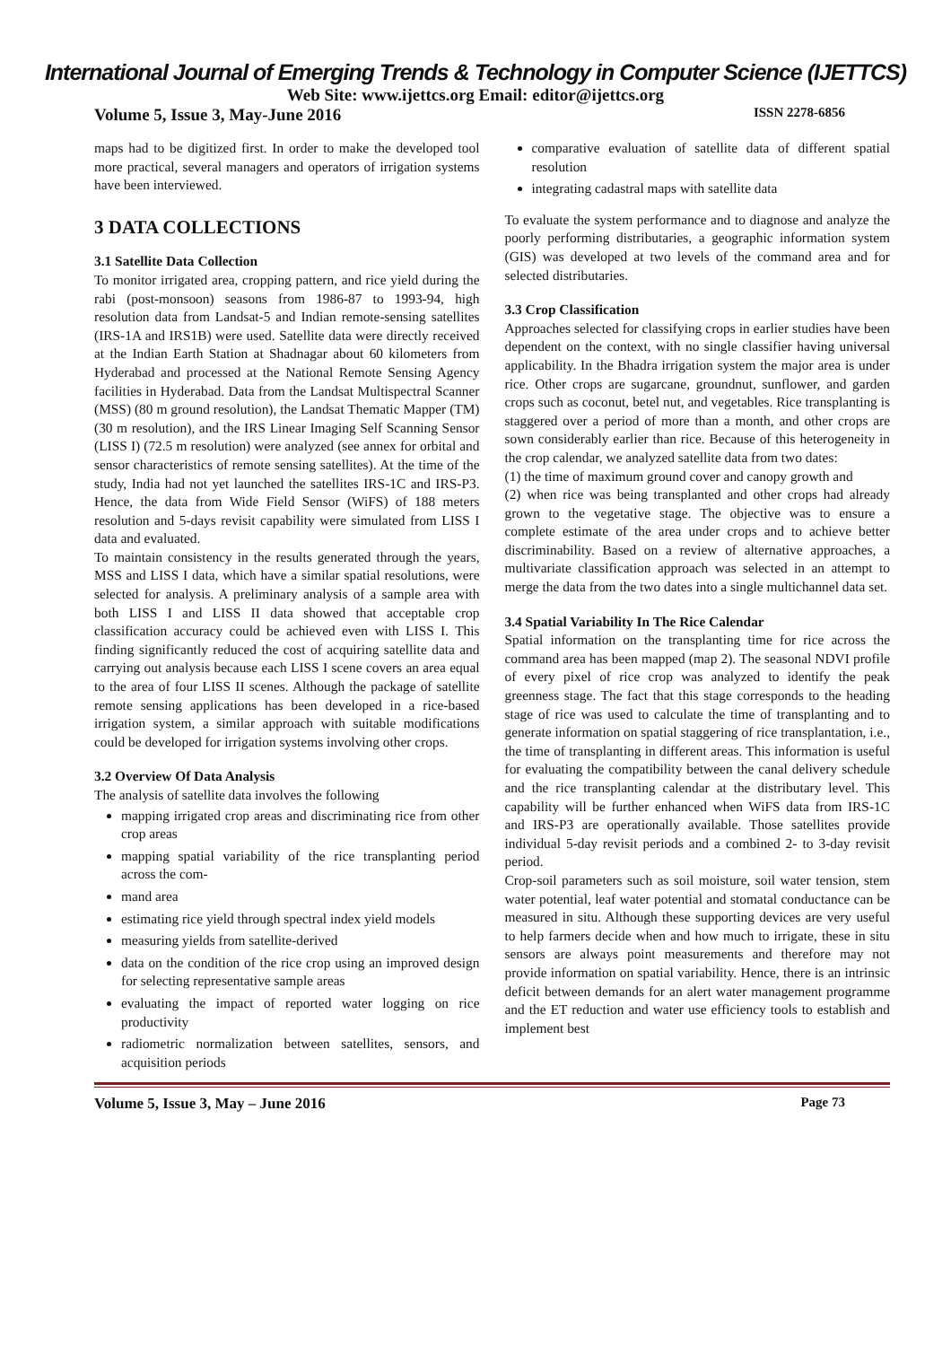International Journal of Emerging Trends & Technology in Computer Science (IJETTCS)
Web Site: www.ijettcs.org Email: editor@ijettcs.org
Volume 5, Issue 3, May-June 2016 ISSN 2278-6856
maps had to be digitized first. In order to make the developed tool more practical, several managers and operators of irrigation systems have been interviewed.
3 DATA COLLECTIONS
3.1 Satellite Data Collection
To monitor irrigated area, cropping pattern, and rice yield during the rabi (post-monsoon) seasons from 1986-87 to 1993-94, high resolution data from Landsat-5 and Indian remote-sensing satellites (IRS-1A and IRS1B) were used. Satellite data were directly received at the Indian Earth Station at Shadnagar about 60 kilometers from Hyderabad and processed at the National Remote Sensing Agency facilities in Hyderabad. Data from the Landsat Multispectral Scanner (MSS) (80 m ground resolution), the Landsat Thematic Mapper (TM) (30 m resolution), and the IRS Linear Imaging Self Scanning Sensor (LISS I) (72.5 m resolution) were analyzed (see annex for orbital and sensor characteristics of remote sensing satellites). At the time of the study, India had not yet launched the satellites IRS-1C and IRS-P3. Hence, the data from Wide Field Sensor (WiFS) of 188 meters resolution and 5-days revisit capability were simulated from LISS I data and evaluated.
To maintain consistency in the results generated through the years, MSS and LISS I data, which have a similar spatial resolutions, were selected for analysis. A preliminary analysis of a sample area with both LISS I and LISS II data showed that acceptable crop classification accuracy could be achieved even with LISS I. This finding significantly reduced the cost of acquiring satellite data and carrying out analysis because each LISS I scene covers an area equal to the area of four LISS II scenes. Although the package of satellite remote sensing applications has been developed in a rice-based irrigation system, a similar approach with suitable modifications could be developed for irrigation systems involving other crops.
3.2 Overview Of Data Analysis
The analysis of satellite data involves the following
mapping irrigated crop areas and discriminating rice from other crop areas
mapping spatial variability of the rice transplanting period across the com-
mand area
estimating rice yield through spectral index yield models
measuring yields from satellite-derived
data on the condition of the rice crop using an improved design for selecting representative sample areas
evaluating the impact of reported water logging on rice productivity
radiometric normalization between satellites, sensors, and acquisition periods
comparative evaluation of satellite data of different spatial resolution
integrating cadastral maps with satellite data
To evaluate the system performance and to diagnose and analyze the poorly performing distributaries, a geographic information system (GIS) was developed at two levels of the command area and for selected distributaries.
3.3 Crop Classification
Approaches selected for classifying crops in earlier studies have been dependent on the context, with no single classifier having universal applicability. In the Bhadra irrigation system the major area is under rice. Other crops are sugarcane, groundnut, sunflower, and garden crops such as coconut, betel nut, and vegetables. Rice transplanting is staggered over a period of more than a month, and other crops are sown considerably earlier than rice. Because of this heterogeneity in the crop calendar, we analyzed satellite data from two dates:
(1) the time of maximum ground cover and canopy growth and
(2) when rice was being transplanted and other crops had already grown to the vegetative stage. The objective was to ensure a complete estimate of the area under crops and to achieve better discriminability. Based on a review of alternative approaches, a multivariate classification approach was selected in an attempt to merge the data from the two dates into a single multichannel data set.
3.4 Spatial Variability In The Rice Calendar
Spatial information on the transplanting time for rice across the command area has been mapped (map 2). The seasonal NDVI profile of every pixel of rice crop was analyzed to identify the peak greenness stage. The fact that this stage corresponds to the heading stage of rice was used to calculate the time of transplanting and to generate information on spatial staggering of rice transplantation, i.e., the time of transplanting in different areas. This information is useful for evaluating the compatibility between the canal delivery schedule and the rice transplanting calendar at the distributary level. This capability will be further enhanced when WiFS data from IRS-1C and IRS-P3 are operationally available. Those satellites provide individual 5-day revisit periods and a combined 2- to 3-day revisit period.
Crop-soil parameters such as soil moisture, soil water tension, stem water potential, leaf water potential and stomatal conductance can be measured in situ. Although these supporting devices are very useful to help farmers decide when and how much to irrigate, these in situ sensors are always point measurements and therefore may not provide information on spatial variability. Hence, there is an intrinsic deficit between demands for an alert water management programme and the ET reduction and water use efficiency tools to establish and implement best
Volume 5, Issue 3, May – June 2016 Page 73